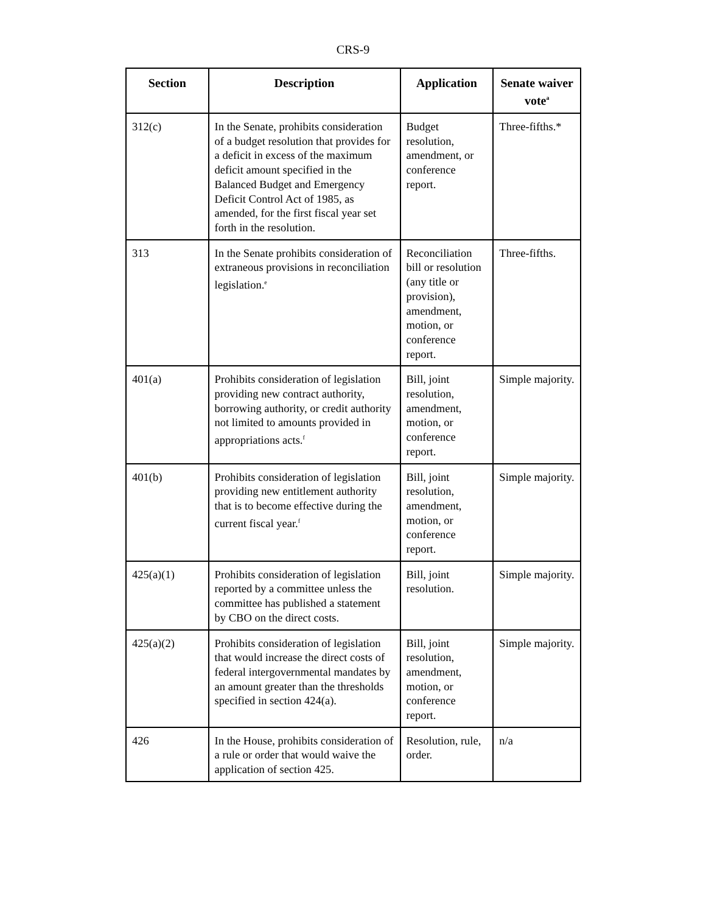CRS-9
| Section | Description | Application | Senate waiver vote<sup>a</sup> |
| --- | --- | --- | --- |
| 312(c) | In the Senate, prohibits consideration of a budget resolution that provides for a deficit in excess of the maximum deficit amount specified in the Balanced Budget and Emergency Deficit Control Act of 1985, as amended, for the first fiscal year set forth in the resolution. | Budget resolution, amendment, or conference report. | Three-fifths.* |
| 313 | In the Senate prohibits consideration of extraneous provisions in reconciliation legislation.<sup>e</sup> | Reconciliation bill or resolution (any title or provision), amendment, motion, or conference report. | Three-fifths. |
| 401(a) | Prohibits consideration of legislation providing new contract authority, borrowing authority, or credit authority not limited to amounts provided in appropriations acts.<sup>f</sup> | Bill, joint resolution, amendment, motion, or conference report. | Simple majority. |
| 401(b) | Prohibits consideration of legislation providing new entitlement authority that is to become effective during the current fiscal year.<sup>f</sup> | Bill, joint resolution, amendment, motion, or conference report. | Simple majority. |
| 425(a)(1) | Prohibits consideration of legislation reported by a committee unless the committee has published a statement by CBO on the direct costs. | Bill, joint resolution. | Simple majority. |
| 425(a)(2) | Prohibits consideration of legislation that would increase the direct costs of federal intergovernmental mandates by an amount greater than the thresholds specified in section 424(a). | Bill, joint resolution, amendment, motion, or conference report. | Simple majority. |
| 426 | In the House, prohibits consideration of a rule or order that would waive the application of section 425. | Resolution, rule, order. | n/a |